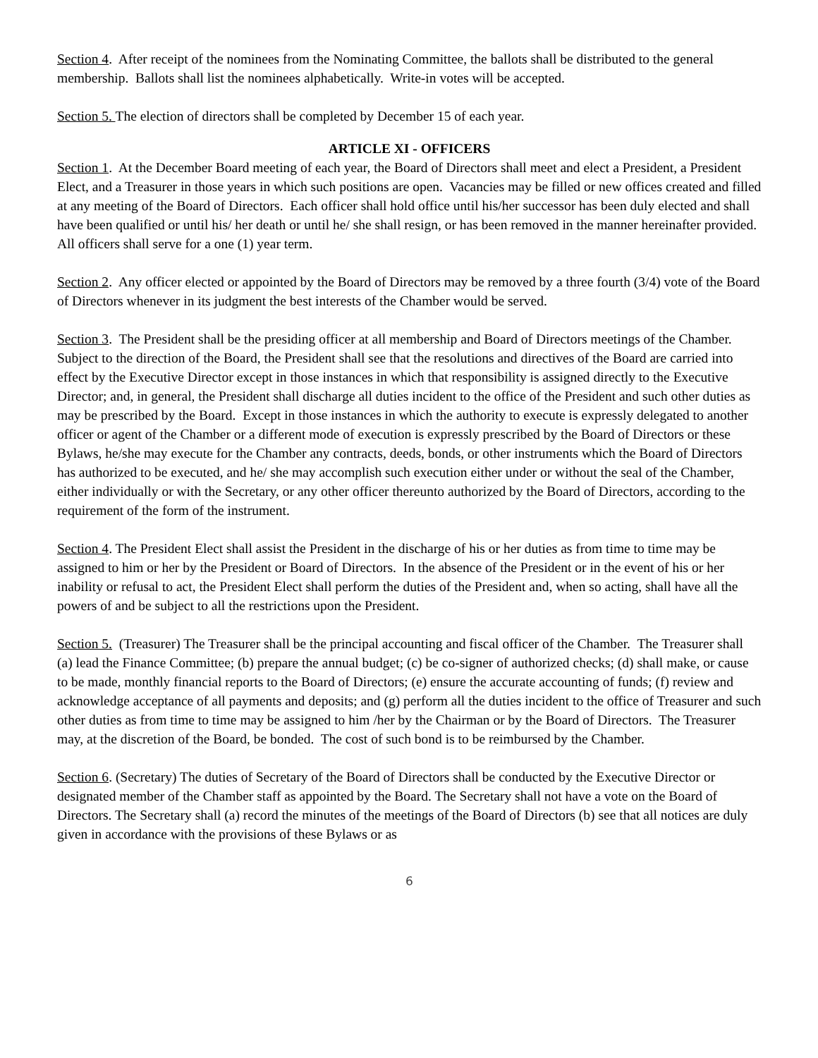Section 4. After receipt of the nominees from the Nominating Committee, the ballots shall be distributed to the general membership. Ballots shall list the nominees alphabetically. Write-in votes will be accepted.
Section 5. The election of directors shall be completed by December 15 of each year.
ARTICLE XI - OFFICERS
Section 1. At the December Board meeting of each year, the Board of Directors shall meet and elect a President, a President Elect, and a Treasurer in those years in which such positions are open. Vacancies may be filled or new offices created and filled at any meeting of the Board of Directors. Each officer shall hold office until his/her successor has been duly elected and shall have been qualified or until his/ her death or until he/ she shall resign, or has been removed in the manner hereinafter provided. All officers shall serve for a one (1) year term.
Section 2. Any officer elected or appointed by the Board of Directors may be removed by a three fourth (3/4) vote of the Board of Directors whenever in its judgment the best interests of the Chamber would be served.
Section 3. The President shall be the presiding officer at all membership and Board of Directors meetings of the Chamber. Subject to the direction of the Board, the President shall see that the resolutions and directives of the Board are carried into effect by the Executive Director except in those instances in which that responsibility is assigned directly to the Executive Director; and, in general, the President shall discharge all duties incident to the office of the President and such other duties as may be prescribed by the Board. Except in those instances in which the authority to execute is expressly delegated to another officer or agent of the Chamber or a different mode of execution is expressly prescribed by the Board of Directors or these Bylaws, he/she may execute for the Chamber any contracts, deeds, bonds, or other instruments which the Board of Directors has authorized to be executed, and he/ she may accomplish such execution either under or without the seal of the Chamber, either individually or with the Secretary, or any other officer thereunto authorized by the Board of Directors, according to the requirement of the form of the instrument.
Section 4. The President Elect shall assist the President in the discharge of his or her duties as from time to time may be assigned to him or her by the President or Board of Directors. In the absence of the President or in the event of his or her inability or refusal to act, the President Elect shall perform the duties of the President and, when so acting, shall have all the powers of and be subject to all the restrictions upon the President.
Section 5. (Treasurer) The Treasurer shall be the principal accounting and fiscal officer of the Chamber. The Treasurer shall (a) lead the Finance Committee; (b) prepare the annual budget; (c) be co-signer of authorized checks; (d) shall make, or cause to be made, monthly financial reports to the Board of Directors; (e) ensure the accurate accounting of funds; (f) review and acknowledge acceptance of all payments and deposits; and (g) perform all the duties incident to the office of Treasurer and such other duties as from time to time may be assigned to him /her by the Chairman or by the Board of Directors. The Treasurer may, at the discretion of the Board, be bonded. The cost of such bond is to be reimbursed by the Chamber.
Section 6. (Secretary) The duties of Secretary of the Board of Directors shall be conducted by the Executive Director or designated member of the Chamber staff as appointed by the Board. The Secretary shall not have a vote on the Board of Directors. The Secretary shall (a) record the minutes of the meetings of the Board of Directors (b) see that all notices are duly given in accordance with the provisions of these Bylaws or as
6